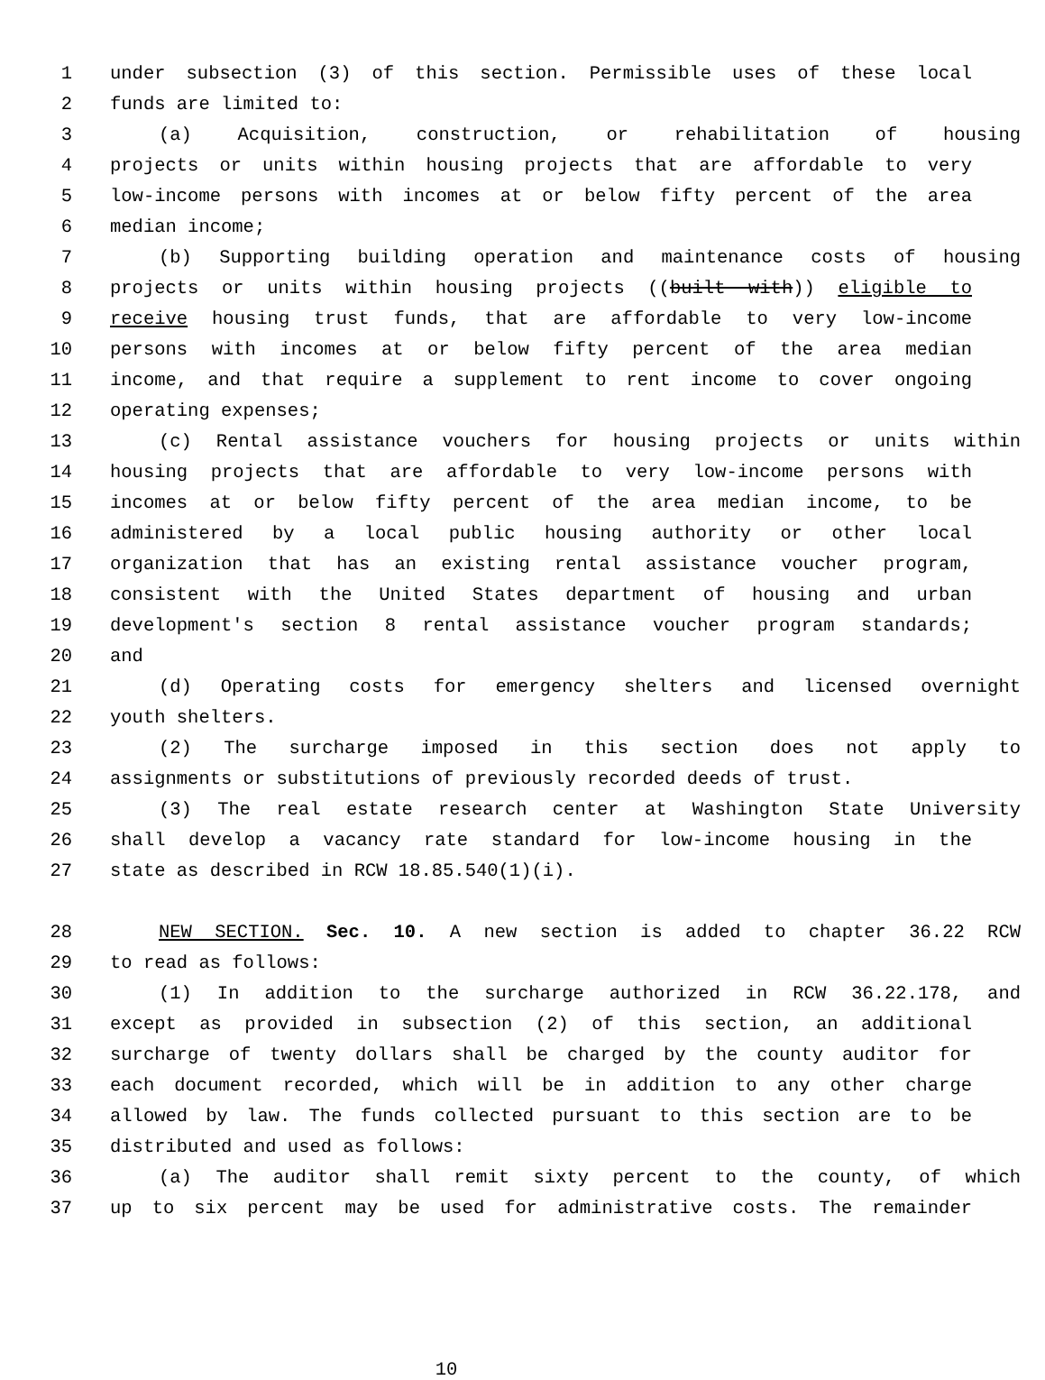1 under subsection (3) of this section. Permissible uses of these local
2 funds are limited to:
3 (a) Acquisition, construction, or rehabilitation of housing
4 projects or units within housing projects that are affordable to very
5 low-income persons with incomes at or below fifty percent of the area
6 median income;
7 (b) Supporting building operation and maintenance costs of housing
8 projects or units within housing projects ((built with)) eligible to
9 receive housing trust funds, that are affordable to very low-income
10 persons with incomes at or below fifty percent of the area median
11 income, and that require a supplement to rent income to cover ongoing
12 operating expenses;
13 (c) Rental assistance vouchers for housing projects or units within
14 housing projects that are affordable to very low-income persons with
15 incomes at or below fifty percent of the area median income, to be
16 administered by a local public housing authority or other local
17 organization that has an existing rental assistance voucher program,
18 consistent with the United States department of housing and urban
19 development's section 8 rental assistance voucher program standards;
20 and
21 (d) Operating costs for emergency shelters and licensed overnight
22 youth shelters.
23 (2) The surcharge imposed in this section does not apply to
24 assignments or substitutions of previously recorded deeds of trust.
25 (3) The real estate research center at Washington State University
26 shall develop a vacancy rate standard for low-income housing in the
27 state as described in RCW 18.85.540(1)(i).
28 NEW SECTION. Sec. 10. A new section is added to chapter 36.22 RCW
29 to read as follows:
30 (1) In addition to the surcharge authorized in RCW 36.22.178, and
31 except as provided in subsection (2) of this section, an additional
32 surcharge of twenty dollars shall be charged by the county auditor for
33 each document recorded, which will be in addition to any other charge
34 allowed by law. The funds collected pursuant to this section are to be
35 distributed and used as follows:
36 (a) The auditor shall remit sixty percent to the county, of which
37 up to six percent may be used for administrative costs. The remainder
10